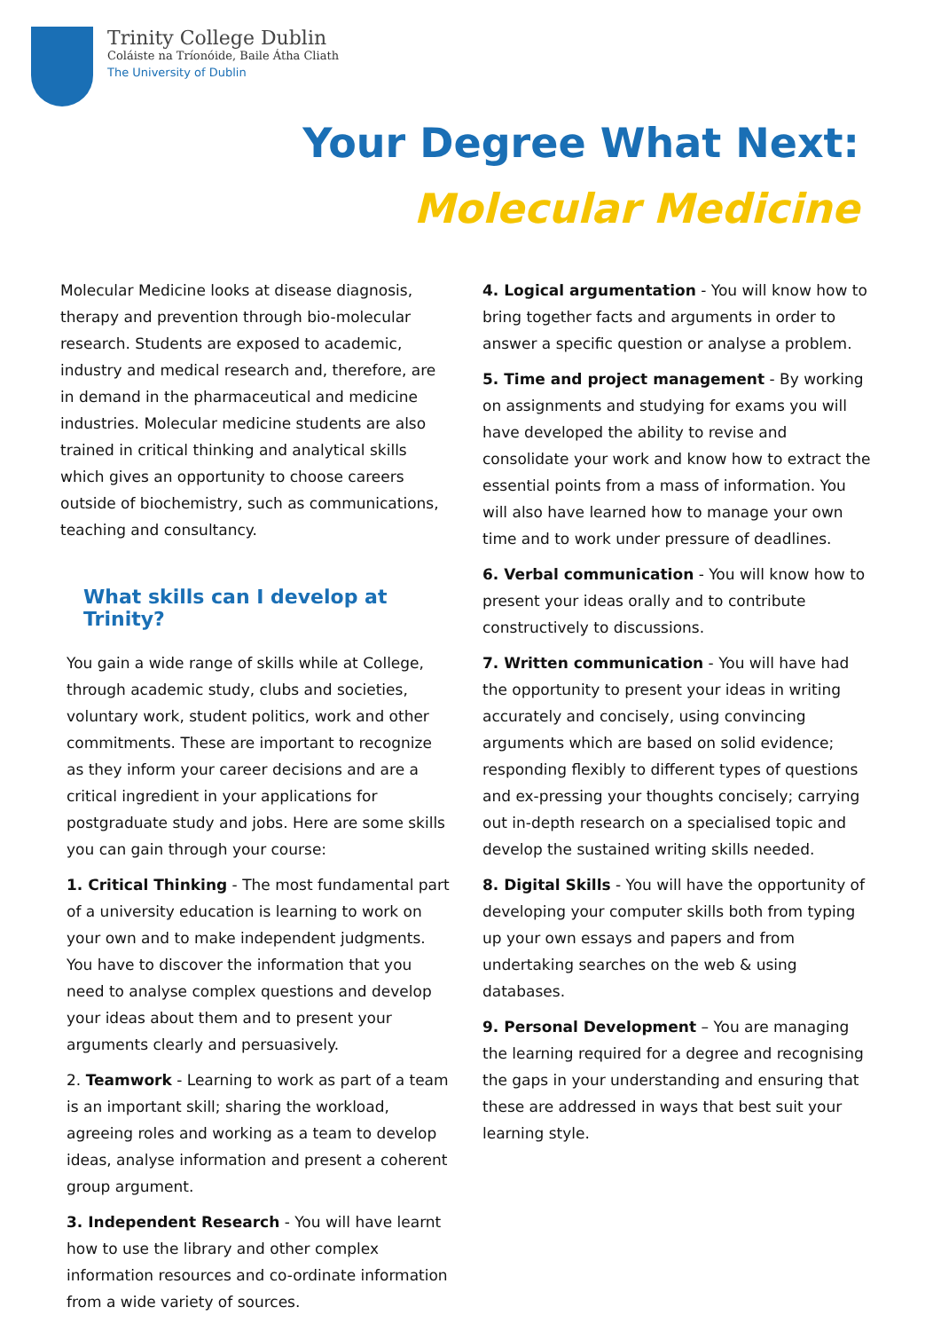Trinity College Dublin
Coláiste na Tríonóide, Baile Átha Cliath
The University of Dublin
Your Degree What Next:
Molecular Medicine
Molecular Medicine looks at disease diagnosis, therapy and prevention through bio-molecular research. Students are exposed to academic, industry and medical research and, therefore, are in demand in the pharmaceutical and medicine industries. Molecular medicine students are also trained in critical thinking and analytical skills which gives an opportunity to choose careers outside of biochemistry, such as communications, teaching and consultancy.
What skills can I develop at Trinity?
You gain a wide range of skills while at College, through academic study, clubs and societies, voluntary work, student politics, work and other commitments. These are important to recognize as they inform your career decisions and are a critical ingredient in your applications for postgraduate study and jobs. Here are some skills you can gain through your course:
1. Critical Thinking - The most fundamental part of a university education is learning to work on your own and to make independent judgments. You have to discover the information that you need to analyse complex questions and develop your ideas about them and to present your arguments clearly and persuasively.
2. Teamwork - Learning to work as part of a team is an important skill; sharing the workload, agreeing roles and working as a team to develop ideas, analyse information and present a coherent group argument.
3. Independent Research - You will have learnt how to use the library and other complex information resources and co-ordinate information from a wide variety of sources.
4. Logical argumentation - You will know how to bring together facts and arguments in order to answer a specific question or analyse a problem.
5. Time and project management - By working on assignments and studying for exams you will have developed the ability to revise and consolidate your work and know how to extract the essential points from a mass of information. You will also have learned how to manage your own time and to work under pressure of deadlines.
6. Verbal communication - You will know how to present your ideas orally and to contribute constructively to discussions.
7. Written communication - You will have had the opportunity to present your ideas in writing accurately and concisely, using convincing arguments which are based on solid evidence; responding flexibly to different types of questions and ex-pressing your thoughts concisely; carrying out in-depth research on a specialised topic and develop the sustained writing skills needed.
8. Digital Skills - You will have the opportunity of developing your computer skills both from typing up your own essays and papers and from undertaking searches on the web & using databases.
9. Personal Development – You are managing the learning required for a degree and recognising the gaps in your understanding and ensuring that these are addressed in ways that best suit your learning style.